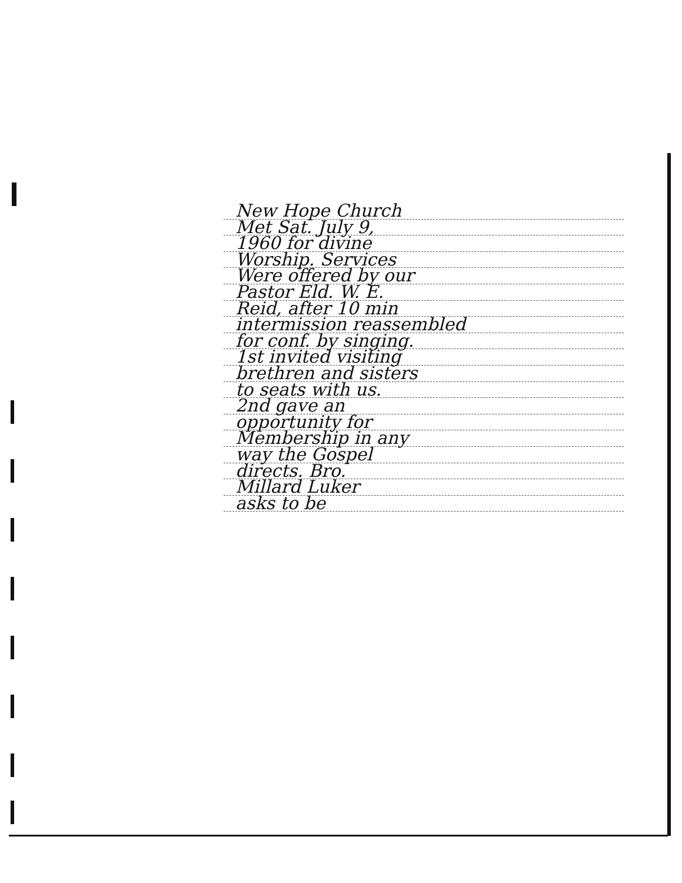New Hope Church
Met Sat. July 9,
1960 for divine
Worship. Services
Were offered by our
Pastor Eld. W. E.
Reid, after 10 min
intermission reassembled
for conf. by singing.
1st invited visiting
brethren and sisters
to seats with us.
2nd gave an
opportunity for
Membership in any
way the Gospel
directs. Bro.
Millard Luker
asks to be